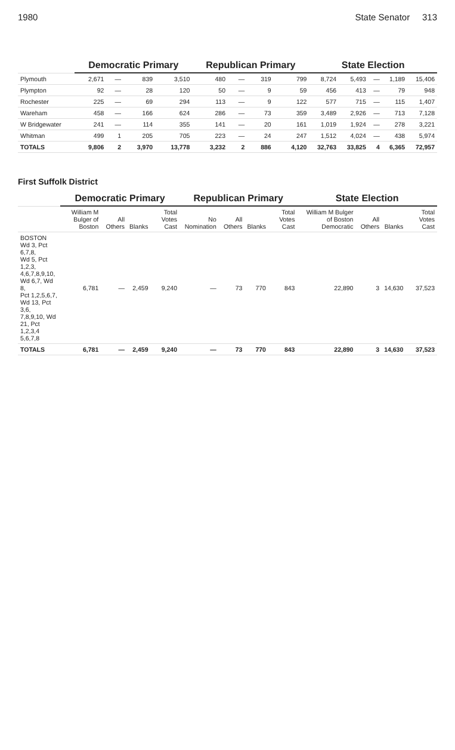1980 State Senator 313
| | Democratic Primary | | | | Republican Primary | | | | State Election | | | | |
| --- | --- | --- | --- | --- | --- | --- | --- | --- | --- | --- | --- | --- | --- |
| Plymouth | 2,671 | — | 839 | 3,510 | 480 | — | 319 | 799 | 8,724 | 5,493 | — | 1,189 | 15,406 |
| Plympton | 92 | — | 28 | 120 | 50 | — | 9 | 59 | 456 | 413 | — | 79 | 948 |
| Rochester | 225 | — | 69 | 294 | 113 | — | 9 | 122 | 577 | 715 | — | 115 | 1,407 |
| Wareham | 458 | — | 166 | 624 | 286 | — | 73 | 359 | 3,489 | 2,926 | — | 713 | 7,128 |
| W Bridgewater | 241 | — | 114 | 355 | 141 | — | 20 | 161 | 1,019 | 1,924 | — | 278 | 3,221 |
| Whitman | 499 | 1 | 205 | 705 | 223 | — | 24 | 247 | 1,512 | 4,024 | — | 438 | 5,974 |
| TOTALS | 9,806 | 2 | 3,970 | 13,778 | 3,232 | 2 | 886 | 4,120 | 32,763 | 33,825 | 4 | 6,365 | 72,957 |
First Suffolk District
| | Democratic Primary | | | | Republican Primary | | | | State Election | | | |
| --- | --- | --- | --- | --- | --- | --- | --- | --- | --- | --- | --- | --- |
| | William M Bulger of Boston | All Others | Blanks | Total Votes Cast | No Nomination | All Others | Blanks | Total Votes Cast | William M Bulger of Boston Democratic | All Others | Blanks | Total Votes Cast |
| BOSTON Wd 3, Pct 6,7,8, Wd 5, Pct 1,2,3, 4,6,7,8,9,10, Wd 6,7, Wd 8, Pct 1,2,5,6,7, Wd 13, Pct 3,6, 7,8,9,10, Wd 21, Pct 1,2,3,4 5,6,7,8 | 6,781 | — | 2,459 | 9,240 | — | 73 | 770 | 843 | 22,890 | 3 | 14,630 | 37,523 |
| TOTALS | 6,781 | — | 2,459 | 9,240 | — | 73 | 770 | 843 | 22,890 | 3 | 14,630 | 37,523 |